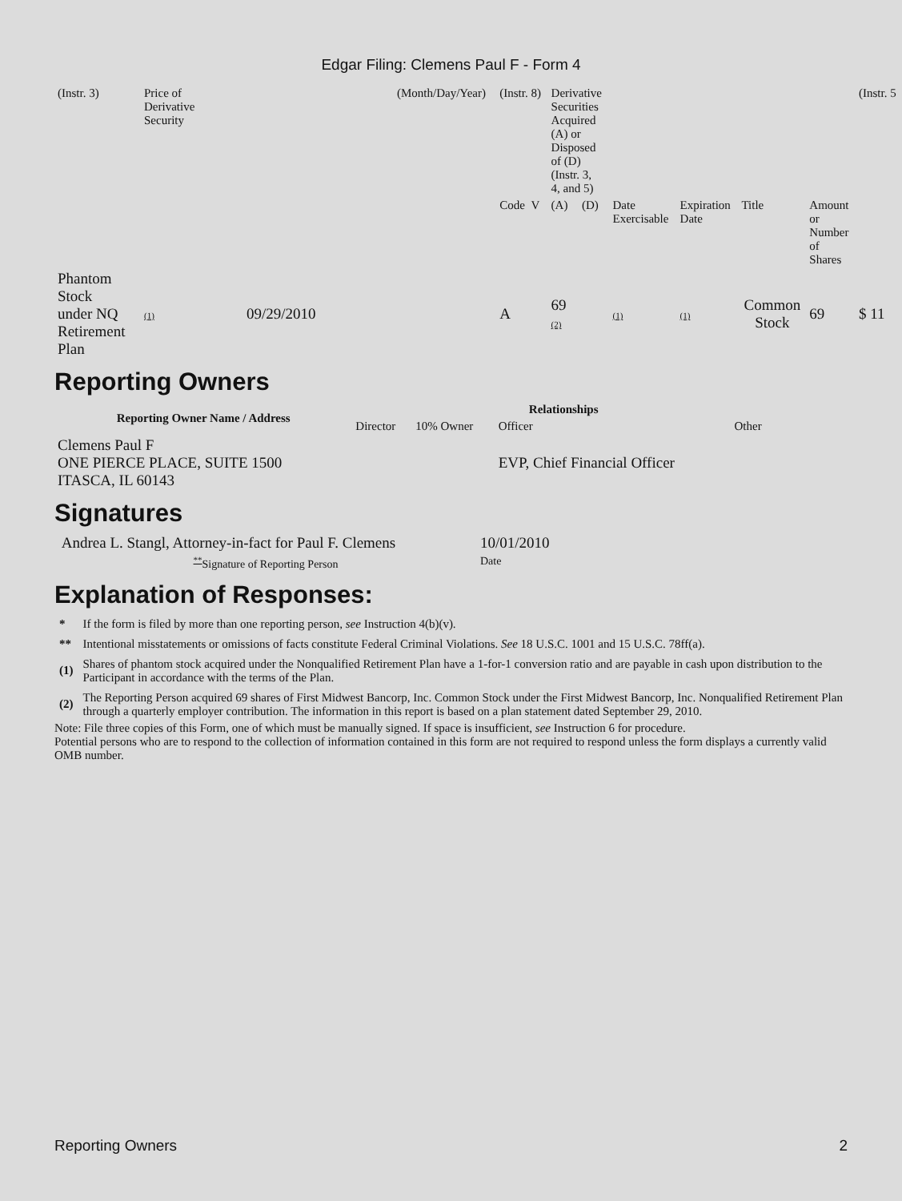Edgar Filing: Clemens Paul F - Form 4
| (Instr. 3) | Price of Derivative Security | | (Month/Day/Year) | (Instr. 8) | Derivative Securities Acquired (A) or Disposed of (D) (Instr. 3, 4, and 5) | | | | | | (Instr. 5 |
| | | | | Code V | (A) | (D) | Date Exercisable | Expiration Date | Title | Amount or Number of Shares | |
| Phantom Stock under NQ Retirement Plan | (1) | 09/29/2010 | | A | 69 (2) | | (1) | (1) | Common Stock | 69 | $ 11 |
Reporting Owners
| Reporting Owner Name / Address | Relationships | | | |
| --- | --- | --- | --- | --- |
| | Director | 10% Owner | Officer | Other |
| Clemens Paul F ONE PIERCE PLACE, SUITE 1500 ITASCA, IL 60143 | | | EVP, Chief Financial Officer | |
Signatures
| Andrea L. Stangl, Attorney-in-fact for Paul F. Clemens | 10/01/2010 |
| <sup>**</sup> Signature of Reporting Person | Date |
Explanation of Responses:
| * | If the form is filed by more than one reporting person, see Instruction 4(b)(v). |
| ** | Intentional misstatements or omissions of facts constitute Federal Criminal Violations. See 18 U.S.C. 1001 and 15 U.S.C. 78ff(a). |
| (1) | Shares of phantom stock acquired under the Nonqualified Retirement Plan have a 1-for-1 conversion ratio and are payable in cash upon distribution to the Participant in accordance with the terms of the Plan. |
| (2) | The Reporting Person acquired 69 shares of First Midwest Bancorp, Inc. Common Stock under the First Midwest Bancorp, Inc. Nonqualified Retirement Plan through a quarterly employer contribution. The information in this report is based on a plan statement dated September 29, 2010. |
Note: File three copies of this Form, one of which must be manually signed. If space is insufficient, see Instruction 6 for procedure.
Potential persons who are to respond to the collection of information contained in this form are not required to respond unless the form displays a currently valid OMB number.
Reporting Owners 2